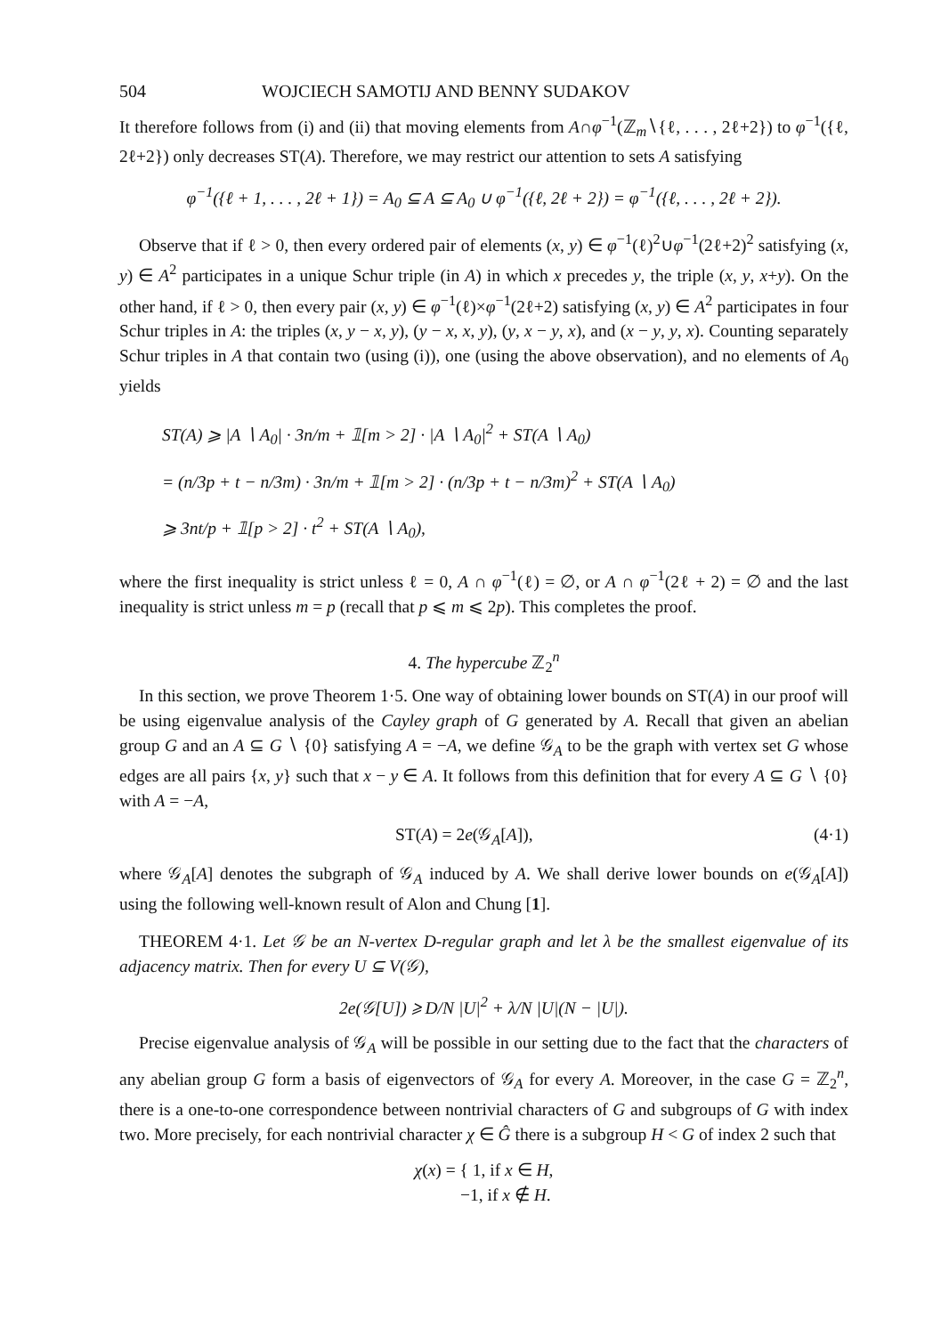504 WOJCIECH SAMOTIJ AND BENNY SUDAKOV
It therefore follows from (i) and (ii) that moving elements from A∩φ<sup>−1</sup>(ℤ<sub>m</sub>∖{ℓ, . . . , 2ℓ+2}) to φ<sup>−1</sup>({ℓ, 2ℓ+2}) only decreases ST(A). Therefore, we may restrict our attention to sets A satisfying
φ<sup>−1</sup>({ℓ + 1, . . . , 2ℓ + 1}) = A<sub>0</sub> ⊆ A ⊆ A<sub>0</sub> ∪ φ<sup>−1</sup>({ℓ, 2ℓ + 2}) = φ<sup>−1</sup>({ℓ, . . . , 2ℓ + 2}).
Observe that if ℓ > 0, then every ordered pair of elements (x, y) ∈ φ<sup>−1</sup>(ℓ)<sup>2</sup>∪φ<sup>−1</sup>(2ℓ+2)<sup>2</sup> satisfying (x, y) ∈ A<sup>2</sup> participates in a unique Schur triple (in A) in which x precedes y, the triple (x, y, x+y). On the other hand, if ℓ > 0, then every pair (x, y) ∈ φ<sup>−1</sup>(ℓ)×φ<sup>−1</sup>(2ℓ+2) satisfying (x, y) ∈ A<sup>2</sup> participates in four Schur triples in A: the triples (x, y − x, y), (y − x, x, y), (y, x − y, x), and (x − y, y, x). Counting separately Schur triples in A that contain two (using (i)), one (using the above observation), and no elements of A<sub>0</sub> yields
ST(A) ⩾ |A ∖ A<sub>0</sub>| · 3n/m + 𝟙[m > 2] · |A ∖ A<sub>0</sub>|<sup>2</sup> + ST(A ∖ A<sub>0</sub>)
= (n/3p + t − n/3m) · 3n/m + 𝟙[m > 2] · (n/3p + t − n/3m)<sup>2</sup> + ST(A ∖ A<sub>0</sub>)
⩾ 3nt/p + 𝟙[p > 2] · t<sup>2</sup> + ST(A ∖ A<sub>0</sub>),
where the first inequality is strict unless ℓ = 0, A ∩ φ<sup>−1</sup>(ℓ) = ∅, or A ∩ φ<sup>−1</sup>(2ℓ + 2) = ∅ and the last inequality is strict unless m = p (recall that p ⩽ m ⩽ 2p). This completes the proof.
4. The hypercube ℤ<sub>2</sub><sup>n</sup>
In this section, we prove Theorem 1·5. One way of obtaining lower bounds on ST(A) in our proof will be using eigenvalue analysis of the Cayley graph of G generated by A. Recall that given an abelian group G and an A ⊆ G ∖ {0} satisfying A = −A, we define 𝒢<sub>A</sub> to be the graph with vertex set G whose edges are all pairs {x, y} such that x − y ∈ A. It follows from this definition that for every A ⊆ G ∖ {0} with A = −A,
ST(A) = 2e(𝒢<sub>A</sub>[A]), (4·1)
where 𝒢<sub>A</sub>[A] denotes the subgraph of 𝒢<sub>A</sub> induced by A. We shall derive lower bounds on e(𝒢<sub>A</sub>[A]) using the following well-known result of Alon and Chung [1].
THEOREM 4·1. Let 𝒢 be an N-vertex D-regular graph and let λ be the smallest eigenvalue of its adjacency matrix. Then for every U ⊆ V(𝒢),
2e(𝒢[U]) ⩾ D/N |U|<sup>2</sup> + λ/N |U|(N − |U|).
Precise eigenvalue analysis of 𝒢<sub>A</sub> will be possible in our setting due to the fact that the characters of any abelian group G form a basis of eigenvectors of 𝒢<sub>A</sub> for every A. Moreover, in the case G = ℤ<sub>2</sub><sup>n</sup>, there is a one-to-one correspondence between nontrivial characters of G and subgroups of G with index two. More precisely, for each nontrivial character χ ∈ Ĝ there is a subgroup H < G of index 2 such that
χ(x) = { 1, if x ∈ H,
−1, if x ∉ H.